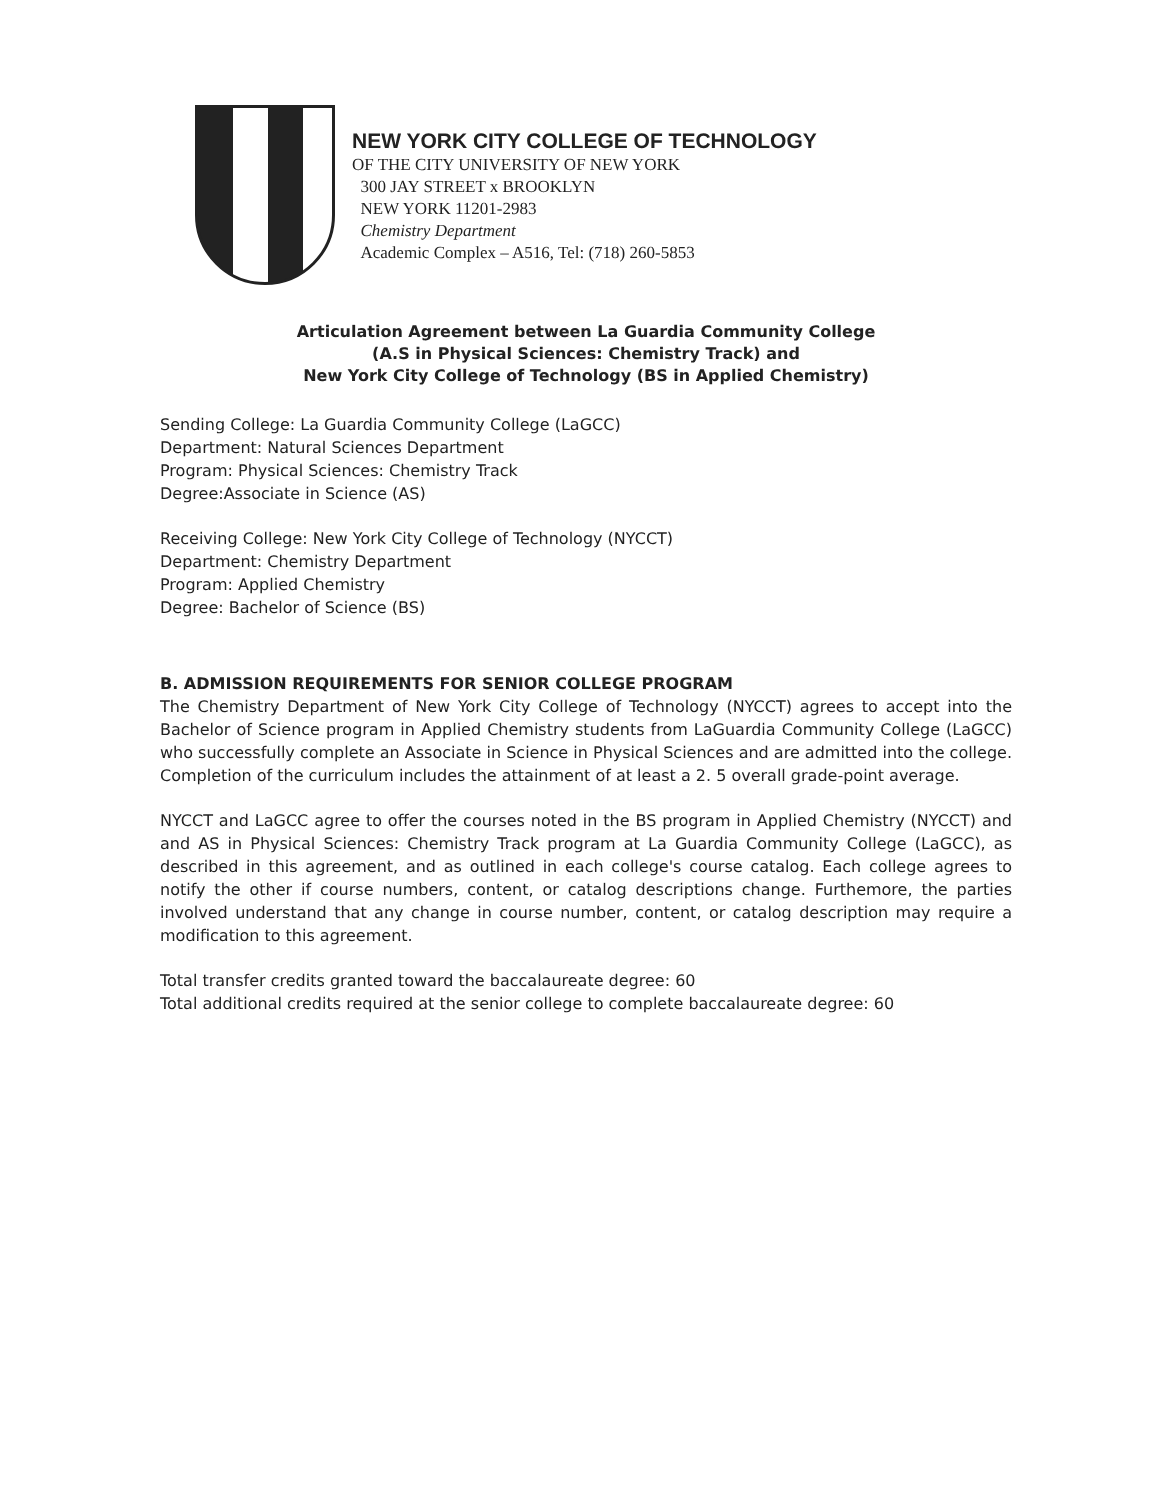NEW YORK CITY COLLEGE OF TECHNOLOGY
OF THE CITY UNIVERSITY OF NEW YORK
300 JAY STREET x BROOKLYN
NEW YORK 11201-2983
Chemistry Department
Academic Complex – A516, Tel: (718) 260-5853
Articulation Agreement between La Guardia Community College
(A.S in Physical Sciences: Chemistry Track) and
New York City College of Technology (BS in Applied Chemistry)
Sending College: La Guardia Community College (LaGCC)
Department: Natural Sciences Department
Program: Physical Sciences: Chemistry Track
Degree:Associate in Science (AS)
Receiving College: New York City College of Technology (NYCCT)
Department: Chemistry Department
Program: Applied Chemistry
Degree: Bachelor of Science (BS)
B. ADMISSION REQUIREMENTS FOR SENIOR COLLEGE PROGRAM
The Chemistry Department of New York City College of Technology (NYCCT) agrees to accept into the Bachelor of Science program in Applied Chemistry students from LaGuardia Community College (LaGCC) who successfully complete an Associate in Science in Physical Sciences and are admitted into the college. Completion of the curriculum includes the attainment of at least a 2. 5 overall grade-point average.
NYCCT and LaGCC agree to offer the courses noted in the BS program in Applied Chemistry (NYCCT) and and AS in Physical Sciences: Chemistry Track program at La Guardia Community College (LaGCC), as described in this agreement, and as outlined in each college's course catalog. Each college agrees to notify the other if course numbers, content, or catalog descriptions change. Furthemore, the parties involved understand that any change in course number, content, or catalog description may require a modification to this agreement.
Total transfer credits granted toward the baccalaureate degree: 60
Total additional credits required at the senior college to complete baccalaureate degree: 60